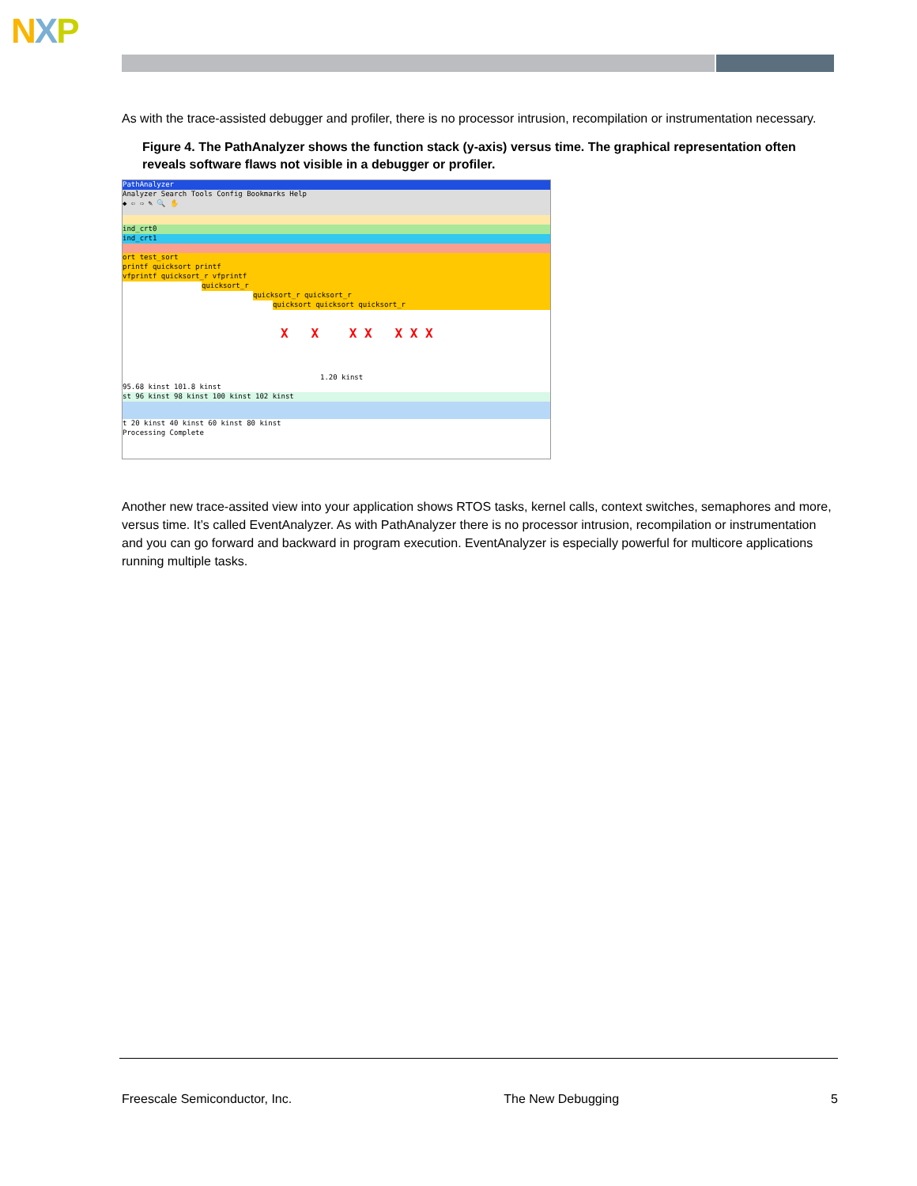NXP
As with the trace-assisted debugger and profiler, there is no processor intrusion, recompilation or instrumentation necessary.
Figure 4. The PathAnalyzer shows the function stack (y-axis) versus time. The graphical representation often reveals software flaws not visible in a debugger or profiler.
PathAnalyzer
Analyzer Search Tools Config Bookmarks Help
◆ ⇦ ⇨ ✎ 🔍 ✋
ind_crt0
ind_crt1
ort test_sort
printf quicksort printf
vfprintf quicksort_r vfprintf
quicksort_r
quicksort_r quicksort_r
quicksort quicksort quicksort_r
X X X X X X X
1.20 kinst
95.68 kinst 101.8 kinst
st 96 kinst 98 kinst 100 kinst 102 kinst
t 20 kinst 40 kinst 60 kinst 80 kinst
Processing Complete
Another new trace-assited view into your application shows RTOS tasks, kernel calls, context switches, semaphores and more, versus time. It’s called EventAnalyzer. As with PathAnalyzer there is no processor intrusion, recompilation or instrumentation and you can go forward and backward in program execution. EventAnalyzer is especially powerful for multicore applications running multiple tasks.
Freescale Semiconductor, Inc. The New Debugging 5